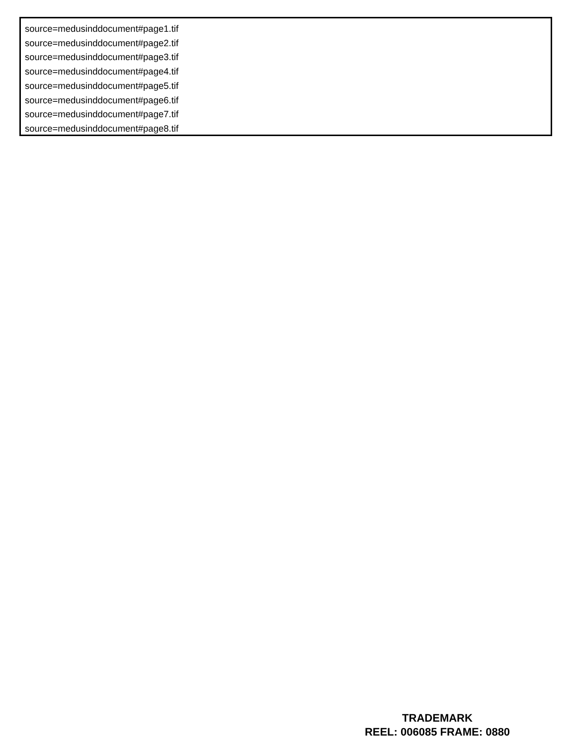source=medusinddocument#page1.tif
source=medusinddocument#page2.tif
source=medusinddocument#page3.tif
source=medusinddocument#page4.tif
source=medusinddocument#page5.tif
source=medusinddocument#page6.tif
source=medusinddocument#page7.tif
source=medusinddocument#page8.tif
TRADEMARK
REEL: 006085 FRAME: 0880